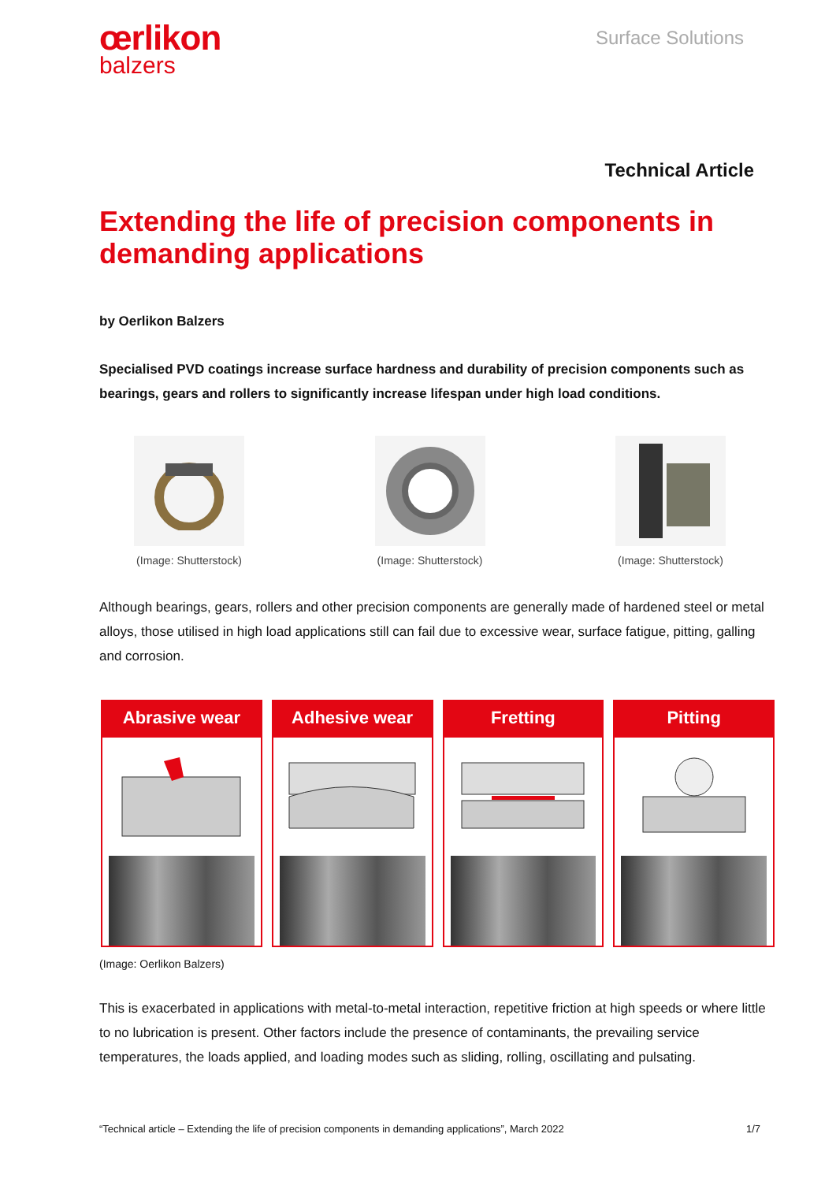œrlikon
balzers
Surface Solutions
Technical Article
Extending the life of precision components in demanding applications
by Oerlikon Balzers
Specialised PVD coatings increase surface hardness and durability of precision components such as bearings, gears and rollers to significantly increase lifespan under high load conditions.
(Image: Shutterstock) (Image: Shutterstock) (Image: Shutterstock)
Although bearings, gears, rollers and other precision components are generally made of hardened steel or metal alloys, those utilised in high load applications still can fail due to excessive wear, surface fatigue, pitting, galling and corrosion.
Abrasive wear Adhesive wear Fretting Pitting
(Image: Oerlikon Balzers)
This is exacerbated in applications with metal-to-metal interaction, repetitive friction at high speeds or where little to no lubrication is present. Other factors include the presence of contaminants, the prevailing service temperatures, the loads applied, and loading modes such as sliding, rolling, oscillating and pulsating.
“Technical article – Extending the life of precision components in demanding applications”, March 2022 1/7